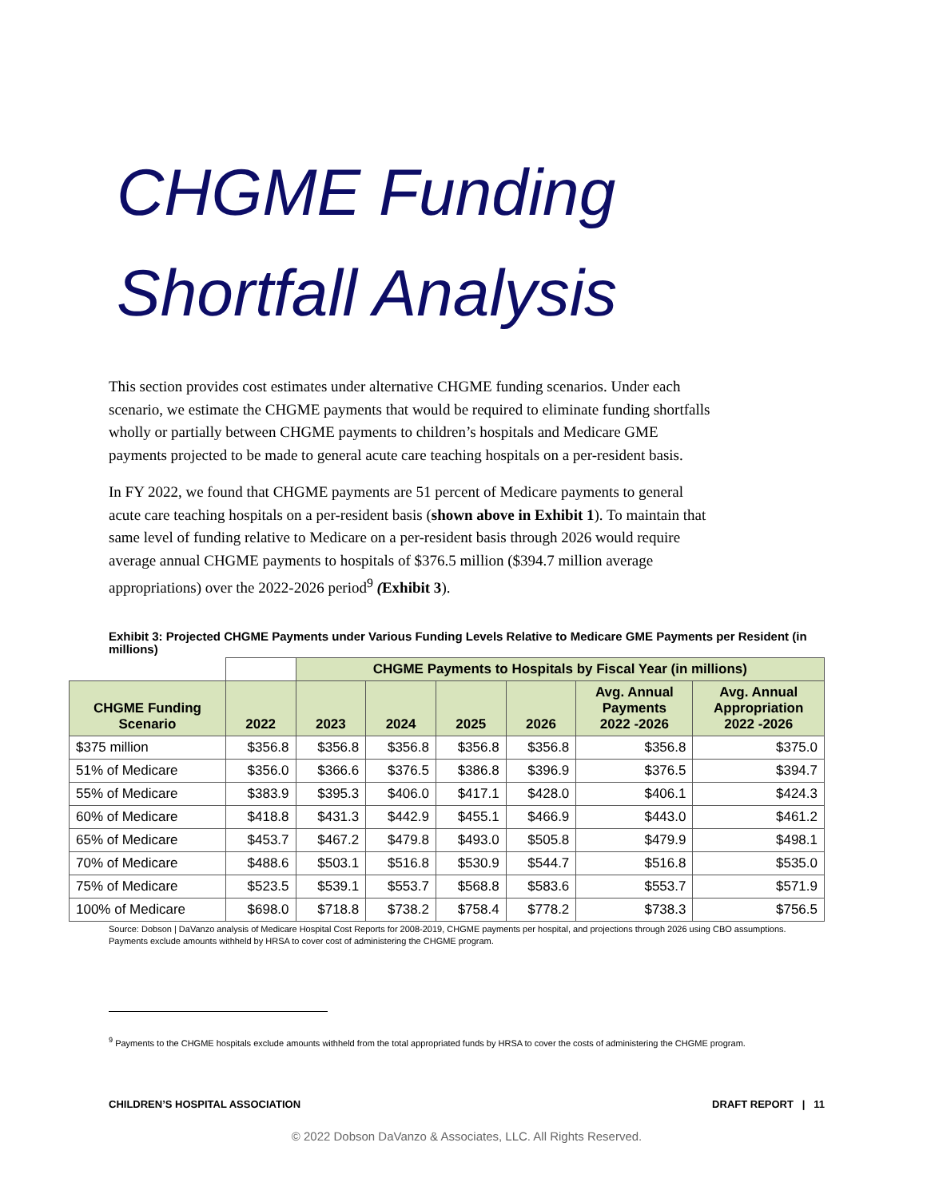CHGME Funding
Shortfall Analysis
This section provides cost estimates under alternative CHGME funding scenarios. Under each scenario, we estimate the CHGME payments that would be required to eliminate funding shortfalls wholly or partially between CHGME payments to children’s hospitals and Medicare GME payments projected to be made to general acute care teaching hospitals on a per-resident basis.
In FY 2022, we found that CHGME payments are 51 percent of Medicare payments to general acute care teaching hospitals on a per-resident basis (shown above in Exhibit 1). To maintain that same level of funding relative to Medicare on a per-resident basis through 2026 would require average annual CHGME payments to hospitals of $376.5 million ($394.7 million average appropriations) over the 2022-2026 period<sup>9</sup> (Exhibit 3).
Exhibit 3: Projected CHGME Payments under Various Funding Levels Relative to Medicare GME Payments per Resident (in millions)
| | | CHGME Payments to Hospitals by Fiscal Year (in millions) | | | | | |
| CHGME Funding Scenario | 2022 | 2023 | 2024 | 2025 | 2026 | Avg. Annual Payments 2022 -2026 | Avg. Annual Appropriation 2022 -2026 |
| $375 million | $356.8 | $356.8 | $356.8 | $356.8 | $356.8 | $356.8 | $375.0 |
| 51% of Medicare | $356.0 | $366.6 | $376.5 | $386.8 | $396.9 | $376.5 | $394.7 |
| 55% of Medicare | $383.9 | $395.3 | $406.0 | $417.1 | $428.0 | $406.1 | $424.3 |
| 60% of Medicare | $418.8 | $431.3 | $442.9 | $455.1 | $466.9 | $443.0 | $461.2 |
| 65% of Medicare | $453.7 | $467.2 | $479.8 | $493.0 | $505.8 | $479.9 | $498.1 |
| 70% of Medicare | $488.6 | $503.1 | $516.8 | $530.9 | $544.7 | $516.8 | $535.0 |
| 75% of Medicare | $523.5 | $539.1 | $553.7 | $568.8 | $583.6 | $553.7 | $571.9 |
| 100% of Medicare | $698.0 | $718.8 | $738.2 | $758.4 | $778.2 | $738.3 | $756.5 |
Source: Dobson | DaVanzo analysis of Medicare Hospital Cost Reports for 2008-2019, CHGME payments per hospital, and projections through 2026 using CBO assumptions. Payments exclude amounts withheld by HRSA to cover cost of administering the CHGME program.
<sup>9</sup> Payments to the CHGME hospitals exclude amounts withheld from the total appropriated funds by HRSA to cover the costs of administering the CHGME program.
CHILDREN’S HOSPITAL ASSOCIATION DRAFT REPORT | 11
© 2022 Dobson DaVanzo & Associates, LLC. All Rights Reserved.